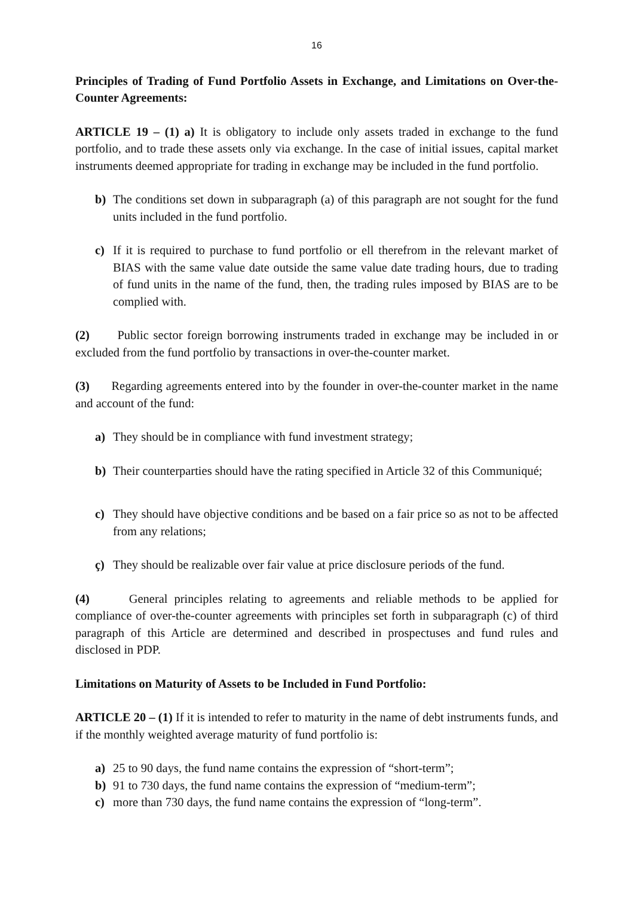16
Principles of Trading of Fund Portfolio Assets in Exchange, and Limitations on Over-the-Counter Agreements:
ARTICLE 19 – (1) a) It is obligatory to include only assets traded in exchange to the fund portfolio, and to trade these assets only via exchange. In the case of initial issues, capital market instruments deemed appropriate for trading in exchange may be included in the fund portfolio.
b) The conditions set down in subparagraph (a) of this paragraph are not sought for the fund units included in the fund portfolio.
c) If it is required to purchase to fund portfolio or ell therefrom in the relevant market of BIAS with the same value date outside the same value date trading hours, due to trading of fund units in the name of the fund, then, the trading rules imposed by BIAS are to be complied with.
(2) Public sector foreign borrowing instruments traded in exchange may be included in or excluded from the fund portfolio by transactions in over-the-counter market.
(3) Regarding agreements entered into by the founder in over-the-counter market in the name and account of the fund:
a) They should be in compliance with fund investment strategy;
b) Their counterparties should have the rating specified in Article 32 of this Communiqué;
c) They should have objective conditions and be based on a fair price so as not to be affected from any relations;
ç) They should be realizable over fair value at price disclosure periods of the fund.
(4) General principles relating to agreements and reliable methods to be applied for compliance of over-the-counter agreements with principles set forth in subparagraph (c) of third paragraph of this Article are determined and described in prospectuses and fund rules and disclosed in PDP.
Limitations on Maturity of Assets to be Included in Fund Portfolio:
ARTICLE 20 – (1) If it is intended to refer to maturity in the name of debt instruments funds, and if the monthly weighted average maturity of fund portfolio is:
a) 25 to 90 days, the fund name contains the expression of “short-term”;
b) 91 to 730 days, the fund name contains the expression of “medium-term”;
c) more than 730 days, the fund name contains the expression of “long-term”.